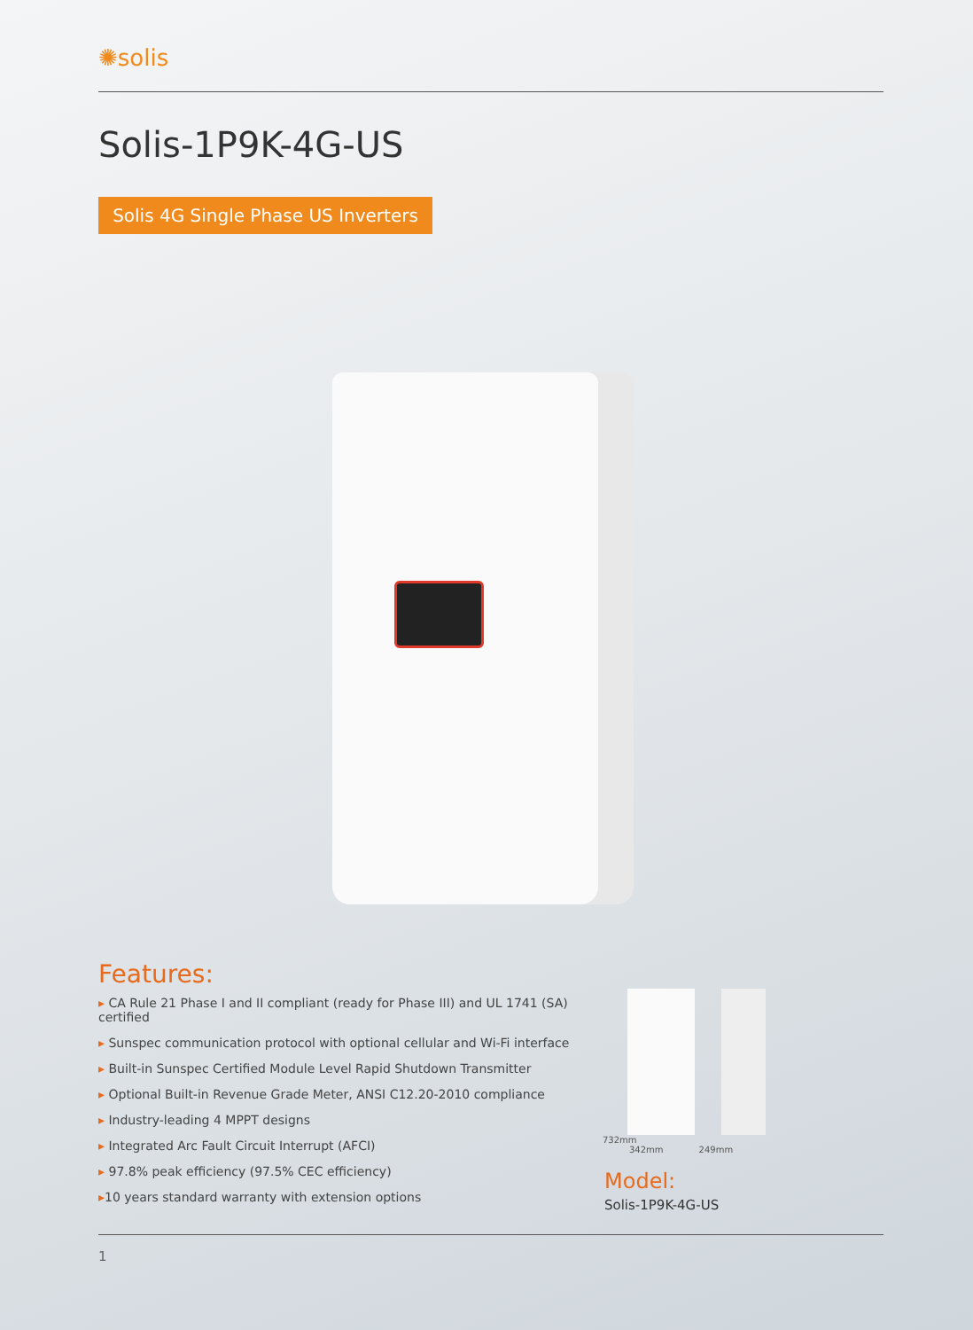✺solis
Solis-1P9K-4G-US
Solis 4G Single Phase US Inverters
Features:
▸ CA Rule 21 Phase I and II compliant (ready for Phase III) and UL 1741 (SA) certified
▸ Sunspec communication protocol with optional cellular and Wi-Fi interface
▸ Built-in Sunspec Certified Module Level Rapid Shutdown Transmitter
▸ Optional Built-in Revenue Grade Meter, ANSI C12.20-2010 compliance
▸ Industry-leading 4 MPPT designs
▸ Integrated Arc Fault Circuit Interrupt (AFCI)
▸ 97.8% peak efficiency (97.5% CEC efficiency)
▸10 years standard warranty with extension options
732mm
342mm 249mm
Model:
Solis-1P9K-4G-US
1